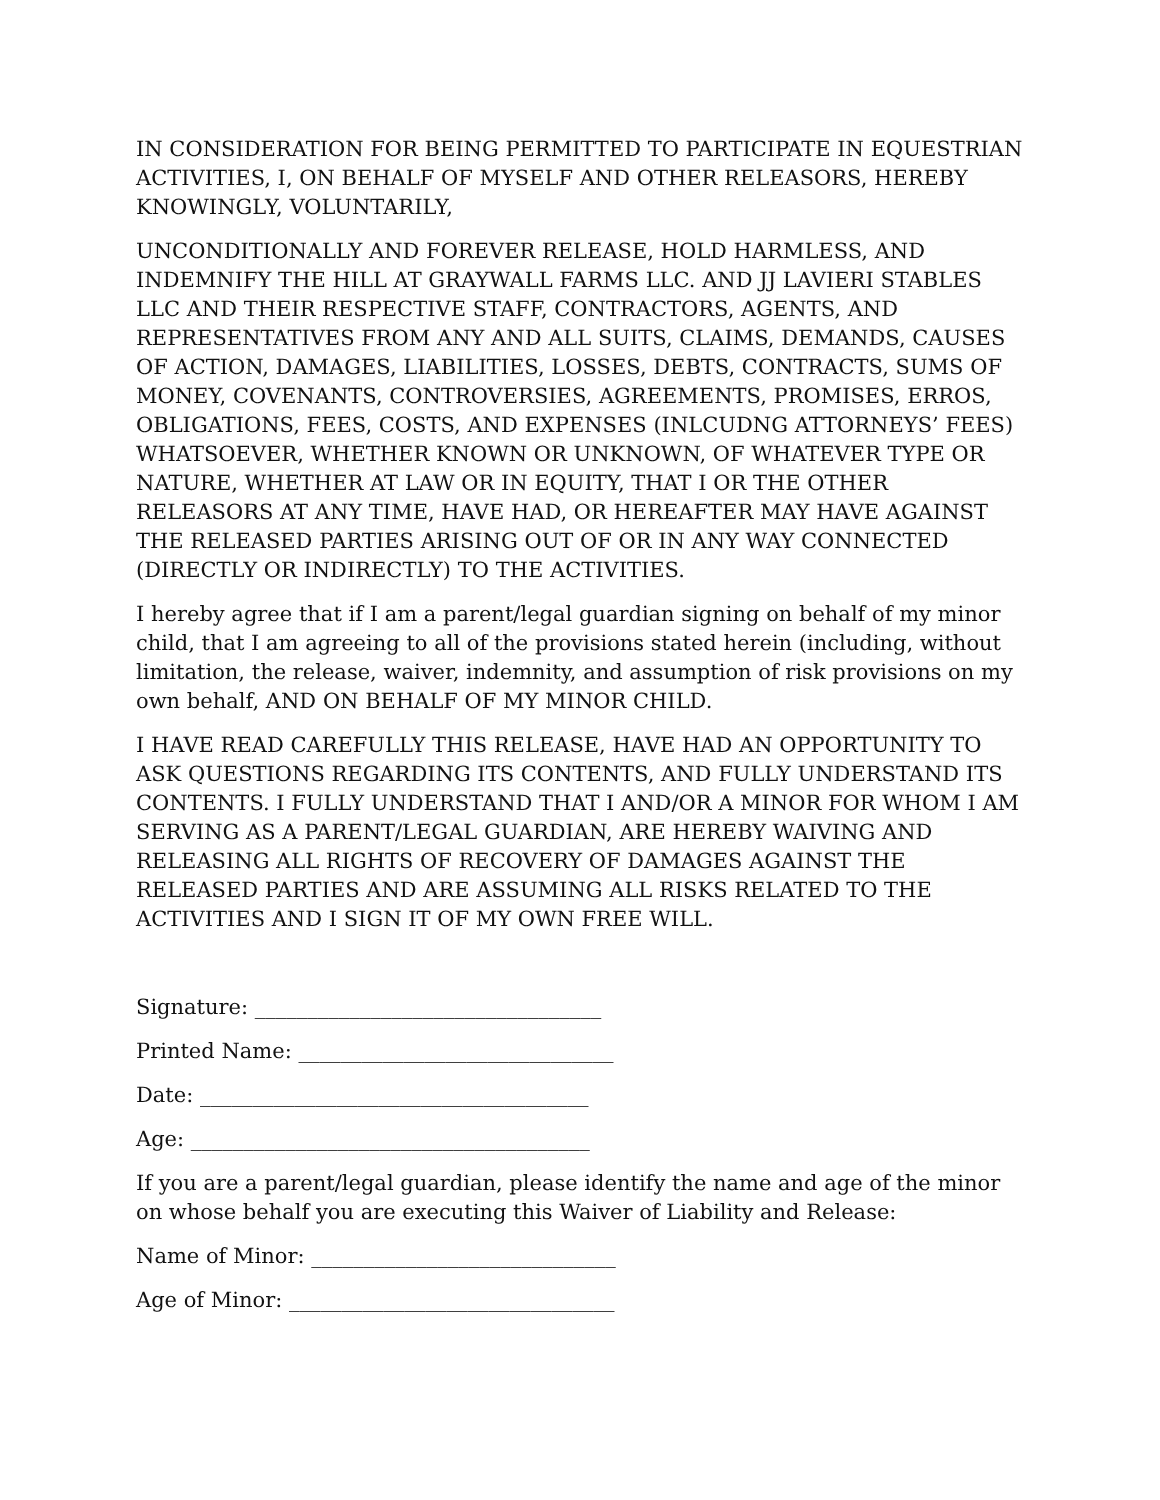IN CONSIDERATION FOR BEING PERMITTED TO PARTICIPATE IN EQUESTRIAN ACTIVITIES, I, ON BEHALF OF MYSELF AND OTHER RELEASORS, HEREBY KNOWINGLY, VOLUNTARILY,
UNCONDITIONALLY AND FOREVER RELEASE, HOLD HARMLESS, AND INDEMNIFY THE HILL AT GRAYWALL FARMS LLC. AND JJ LAVIERI STABLES LLC AND THEIR RESPECTIVE STAFF, CONTRACTORS, AGENTS, AND REPRESENTATIVES FROM ANY AND ALL SUITS, CLAIMS, DEMANDS, CAUSES OF ACTION, DAMAGES, LIABILITIES, LOSSES, DEBTS, CONTRACTS, SUMS OF MONEY, COVENANTS, CONTROVERSIES, AGREEMENTS, PROMISES, ERROS, OBLIGATIONS, FEES, COSTS, AND EXPENSES (INLCUDNG ATTORNEYS’ FEES) WHATSOEVER, WHETHER KNOWN OR UNKNOWN, OF WHATEVER TYPE OR NATURE, WHETHER AT LAW OR IN EQUITY, THAT I OR THE OTHER RELEASORS AT ANY TIME, HAVE HAD, OR HEREAFTER MAY HAVE AGAINST THE RELEASED PARTIES ARISING OUT OF OR IN ANY WAY CONNECTED (DIRECTLY OR INDIRECTLY) TO THE ACTIVITIES.
I hereby agree that if I am a parent/legal guardian signing on behalf of my minor child, that I am agreeing to all of the provisions stated herein (including, without limitation, the release, waiver, indemnity, and assumption of risk provisions on my own behalf, AND ON BEHALF OF MY MINOR CHILD.
I HAVE READ CAREFULLY THIS RELEASE, HAVE HAD AN OPPORTUNITY TO ASK QUESTIONS REGARDING ITS CONTENTS, AND FULLY UNDERSTAND ITS CONTENTS. I FULLY UNDERSTAND THAT I AND/OR A MINOR FOR WHOM I AM SERVING AS A PARENT/LEGAL GUARDIAN, ARE HEREBY WAIVING AND RELEASING ALL RIGHTS OF RECOVERY OF DAMAGES AGAINST THE RELEASED PARTIES AND ARE ASSUMING ALL RISKS RELATED TO THE ACTIVITIES AND I SIGN IT OF MY OWN FREE WILL.
Signature: _________________________________
Printed Name: ______________________________
Date: _____________________________________
Age: ______________________________________
If you are a parent/legal guardian, please identify the name and age of the minor on whose behalf you are executing this Waiver of Liability and Release:
Name of Minor: _____________________________
Age of Minor: _______________________________